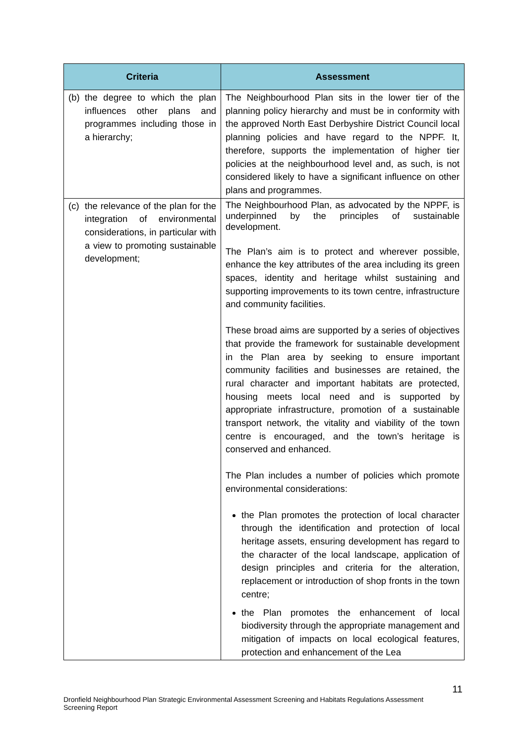| Criteria | Assessment |
| --- | --- |
| (b) the degree to which the plan influences other plans and programmes including those in a hierarchy; | The Neighbourhood Plan sits in the lower tier of the planning policy hierarchy and must be in conformity with the approved North East Derbyshire District Council local planning policies and have regard to the NPPF. It, therefore, supports the implementation of higher tier policies at the neighbourhood level and, as such, is not considered likely to have a significant influence on other plans and programmes. |
| (c) the relevance of the plan for the integration of environmental considerations, in particular with a view to promoting sustainable development; | The Neighbourhood Plan, as advocated by the NPPF, is underpinned by the principles of sustainable development. The Plan’s aim is to protect and wherever possible, enhance the key attributes of the area including its green spaces, identity and heritage whilst sustaining and supporting improvements to its town centre, infrastructure and community facilities. These broad aims are supported by a series of objectives that provide the framework for sustainable development in the Plan area by seeking to ensure important community facilities and businesses are retained, the rural character and important habitats are protected, housing meets local need and is supported by appropriate infrastructure, promotion of a sustainable transport network, the vitality and viability of the town centre is encouraged, and the town’s heritage is conserved and enhanced. The Plan includes a number of policies which promote environmental considerations: the Plan promotes the protection of local character through the identification and protection of local heritage assets, ensuring development has regard to the character of the local landscape, application of design principles and criteria for the alteration, replacement or introduction of shop fronts in the town centre; the Plan promotes the enhancement of local biodiversity through the appropriate management and mitigation of impacts on local ecological features, protection and enhancement of the Lea |
11
Dronfield Neighbourhood Plan Strategic Environmental Assessment Screening and Habitats Regulations Assessment Screening Report